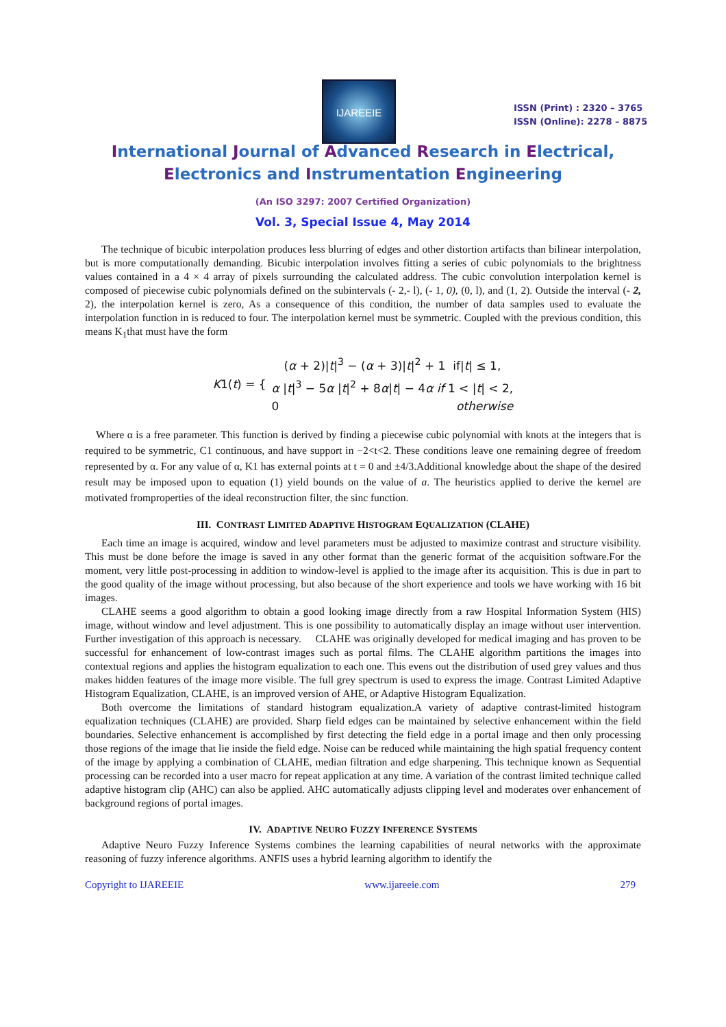IJAREEIE
ISSN (Print) : 2320 – 3765
ISSN (Online): 2278 – 8875
International Journal of Advanced Research in Electrical,
Electronics and Instrumentation Engineering
(An ISO 3297: 2007 Certified Organization)
Vol. 3, Special Issue 4, May 2014
The technique of bicubic interpolation produces less blurring of edges and other distortion artifacts than bilinear interpolation, but is more computationally demanding. Bicubic interpolation involves fitting a series of cubic polynomials to the brightness values contained in a 4 × 4 array of pixels surrounding the calculated address. The cubic convolution interpolation kernel is composed of piecewise cubic polynomials defined on the subintervals (- 2,- l), (- 1, 0), (0, l), and (1, 2). Outside the interval (- 2, 2), the interpolation kernel is zero, As a consequence of this condition, the number of data samples used to evaluate the interpolation function in is reduced to four. The interpolation kernel must be symmetric. Coupled with the previous condition, this means K<sub>1</sub>that must have the form
| K 1( t ) = { | ( α + 2)/ t /<sup>3</sup> − ( α + 3)/ t /<sup>2</sup> + 1 if/ t / ≤ 1, |
| | α / t /<sup>3</sup> − 5 α / t /<sup>2</sup> + 8 α / t / − 4 α if 1 < / t / < 2, |
| | 0 otherwise |
Where α is a free parameter. This function is derived by finding a piecewise cubic polynomial with knots at the integers that is required to be symmetric, C1 continuous, and have support in −2<t<2. These conditions leave one remaining degree of freedom represented by α. For any value of α, K1 has external points at t = 0 and ±4/3.Additional knowledge about the shape of the desired result may be imposed upon to equation (1) yield bounds on the value of a. The heuristics applied to derive the kernel are motivated fromproperties of the ideal reconstruction filter, the sinc function.
III. CONTRAST LIMITED ADAPTIVE HISTOGRAM EQUALIZATION (CLAHE)
Each time an image is acquired, window and level parameters must be adjusted to maximize contrast and structure visibility. This must be done before the image is saved in any other format than the generic format of the acquisition software.For the moment, very little post-processing in addition to window-level is applied to the image after its acquisition. This is due in part to the good quality of the image without processing, but also because of the short experience and tools we have working with 16 bit images.
CLAHE seems a good algorithm to obtain a good looking image directly from a raw Hospital Information System (HIS) image, without window and level adjustment. This is one possibility to automatically display an image without user intervention. Further investigation of this approach is necessary. CLAHE was originally developed for medical imaging and has proven to be successful for enhancement of low-contrast images such as portal films. The CLAHE algorithm partitions the images into contextual regions and applies the histogram equalization to each one. This evens out the distribution of used grey values and thus makes hidden features of the image more visible. The full grey spectrum is used to express the image. Contrast Limited Adaptive Histogram Equalization, CLAHE, is an improved version of AHE, or Adaptive Histogram Equalization.
Both overcome the limitations of standard histogram equalization.A variety of adaptive contrast-limited histogram equalization techniques (CLAHE) are provided. Sharp field edges can be maintained by selective enhancement within the field boundaries. Selective enhancement is accomplished by first detecting the field edge in a portal image and then only processing those regions of the image that lie inside the field edge. Noise can be reduced while maintaining the high spatial frequency content of the image by applying a combination of CLAHE, median filtration and edge sharpening. This technique known as Sequential processing can be recorded into a user macro for repeat application at any time. A variation of the contrast limited technique called adaptive histogram clip (AHC) can also be applied. AHC automatically adjusts clipping level and moderates over enhancement of background regions of portal images.
IV. ADAPTIVE NEURO FUZZY INFERENCE SYSTEMS
Adaptive Neuro Fuzzy Inference Systems combines the learning capabilities of neural networks with the approximate reasoning of fuzzy inference algorithms. ANFIS uses a hybrid learning algorithm to identify the
Copyright to IJAREEIE www.ijareeie.com 279